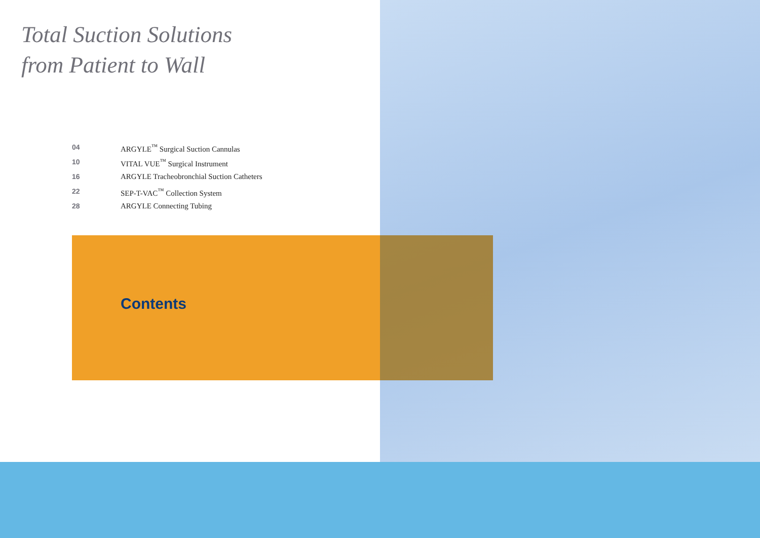Total Suction Solutions
from Patient to Wall
04 ARGYLE<sup>™</sup> Surgical Suction Cannulas
10 VITAL VUE<sup>™</sup> Surgical Instrument
16 ARGYLE Tracheobronchial Suction Catheters
22 SEP-T-VAC<sup>™</sup> Collection System
28 ARGYLE Connecting Tubing
Contents